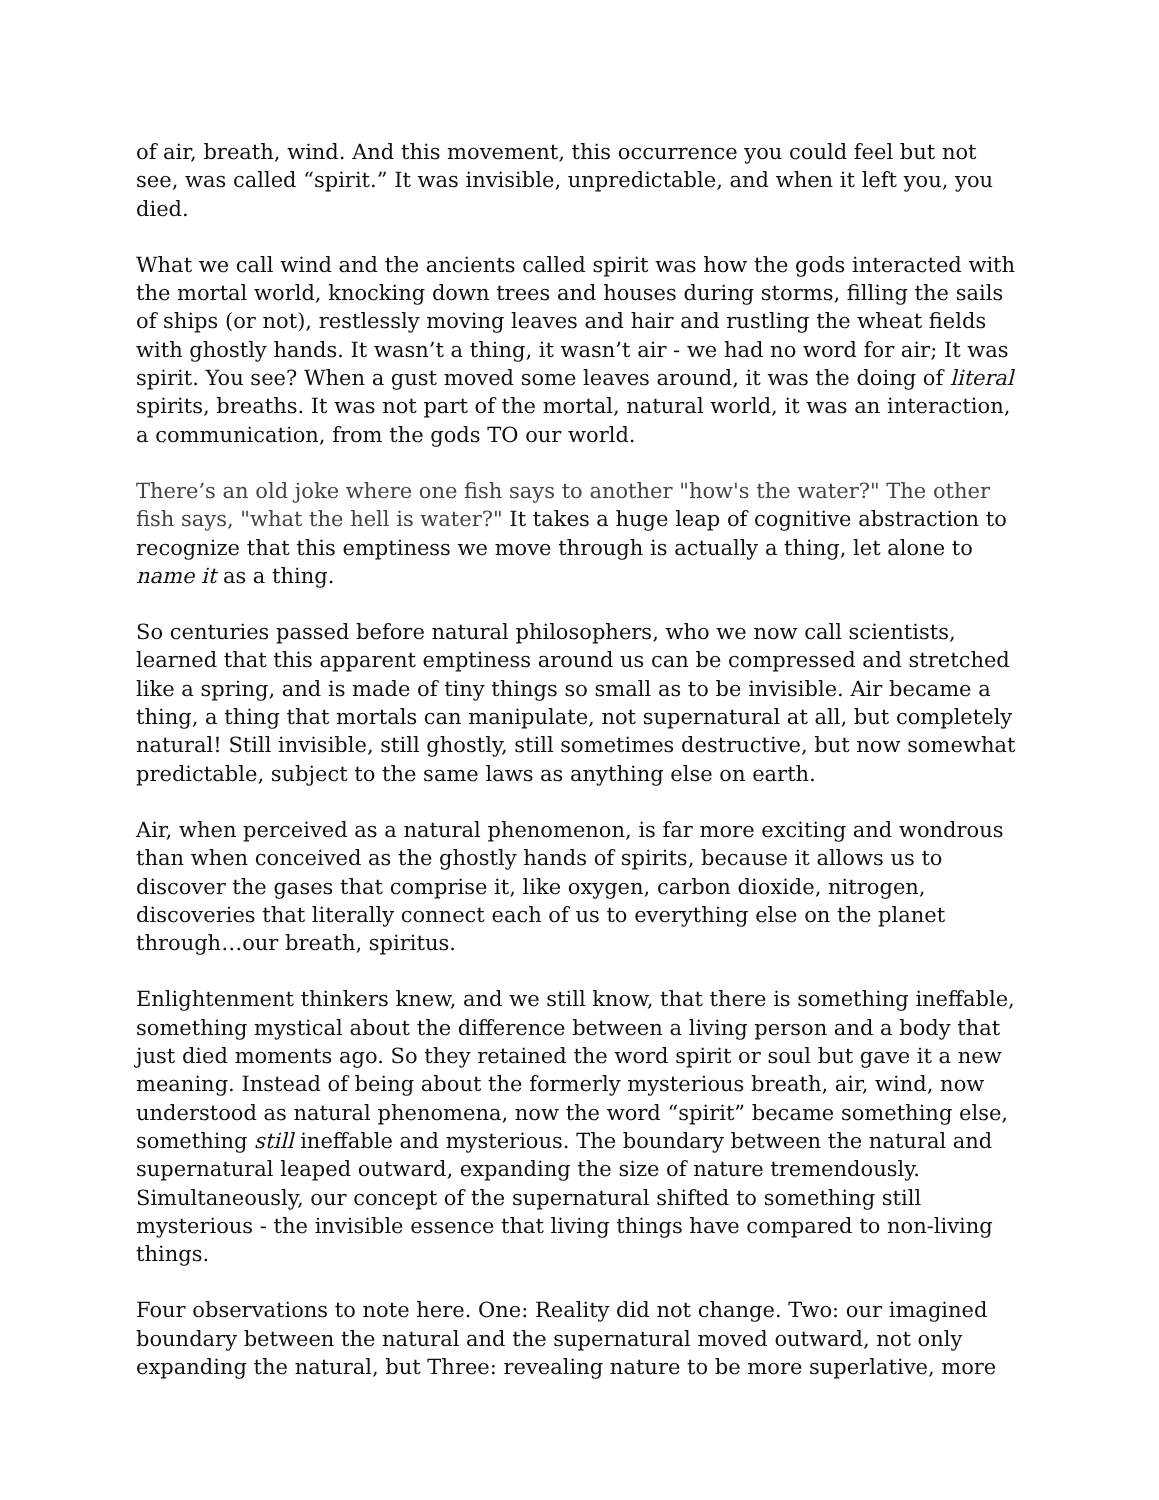of air, breath, wind. And this movement, this occurrence you could feel but not see, was called “spirit.” It was invisible, unpredictable, and when it left you, you died.
What we call wind and the ancients called spirit was how the gods interacted with the mortal world, knocking down trees and houses during storms, filling the sails of ships (or not), restlessly moving leaves and hair and rustling the wheat fields with ghostly hands. It wasn’t a thing, it wasn’t air - we had no word for air; It was spirit. You see? When a gust moved some leaves around, it was the doing of literal spirits, breaths. It was not part of the mortal, natural world, it was an interaction, a communication, from the gods TO our world.
There’s an old joke where one fish says to another "how's the water?" The other fish says, "what the hell is water?" It takes a huge leap of cognitive abstraction to recognize that this emptiness we move through is actually a thing, let alone to name it as a thing.
So centuries passed before natural philosophers, who we now call scientists, learned that this apparent emptiness around us can be compressed and stretched like a spring, and is made of tiny things so small as to be invisible. Air became a thing, a thing that mortals can manipulate, not supernatural at all, but completely natural! Still invisible, still ghostly, still sometimes destructive, but now somewhat predictable, subject to the same laws as anything else on earth.
Air, when perceived as a natural phenomenon, is far more exciting and wondrous than when conceived as the ghostly hands of spirits, because it allows us to discover the gases that comprise it, like oxygen, carbon dioxide, nitrogen, discoveries that literally connect each of us to everything else on the planet through…our breath, spiritus.
Enlightenment thinkers knew, and we still know, that there is something ineffable, something mystical about the difference between a living person and a body that just died moments ago. So they retained the word spirit or soul but gave it a new meaning. Instead of being about the formerly mysterious breath, air, wind, now understood as natural phenomena, now the word “spirit” became something else, something still ineffable and mysterious. The boundary between the natural and supernatural leaped outward, expanding the size of nature tremendously. Simultaneously, our concept of the supernatural shifted to something still mysterious - the invisible essence that living things have compared to non-living things.
Four observations to note here. One: Reality did not change. Two: our imagined boundary between the natural and the supernatural moved outward, not only expanding the natural, but Three: revealing nature to be more superlative, more